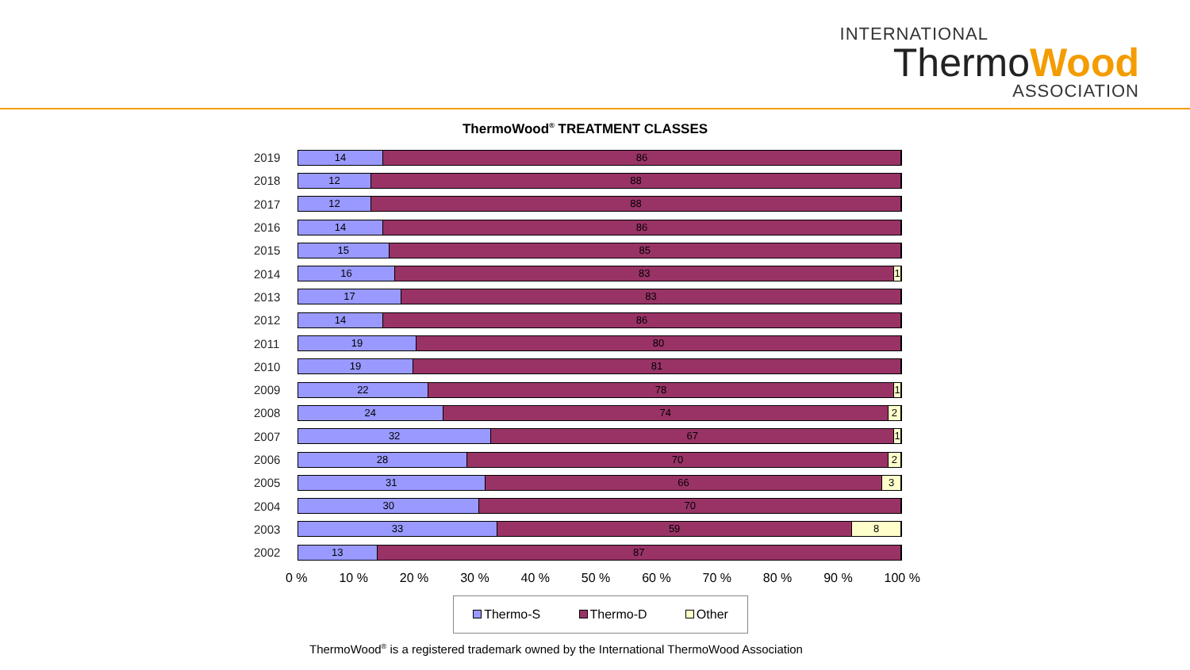INTERNATIONAL
ThermoWood
ASSOCIATION
ThermoWood<sup>®</sup> TREATMENT CLASSES
2019
14 86
2018
12 88
2017
12 88
2016
14 86
2015
15 85
2014
16 83 1
2013
17 83
2012
14 86
2011
19 80
2010
19 81
2009
22 78 1
2008
24 74 2
2007
32 67 1
2006
28 70 2
2005
31 66 3
2004
30 70
2003
33 59 8
2002
13 87
0 % 10 % 20 % 30 % 40 % 50 % 60 % 70 % 80 % 90 % 100 %
Thermo-S Thermo-D Other
ThermoWood<sup>®</sup> is a registered trademark owned by the International ThermoWood Association